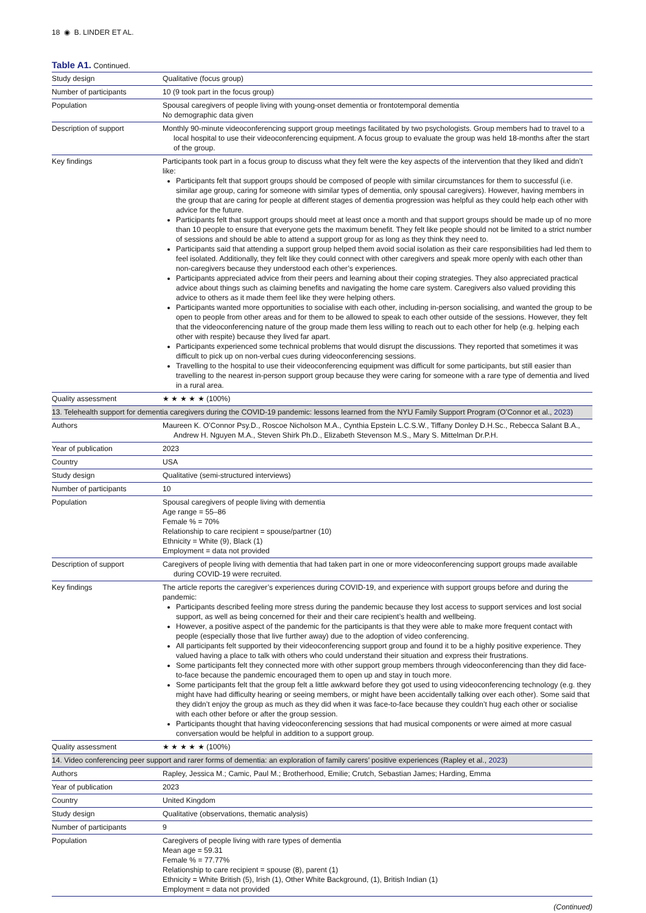18 ◉ B. LINDER ET AL.
Table A1. Continued.
| Study design | Qualitative (focus group) |
| Number of participants | 10 (9 took part in the focus group) |
| Population | Spousal caregivers of people living with young-onset dementia or frontotemporal dementia No demographic data given |
| Description of support | Monthly 90-minute videoconferencing support group meetings facilitated by two psychologists. Group members had to travel to a local hospital to use their videoconferencing equipment. A focus group to evaluate the group was held 18-months after the start of the group. |
| Key findings | Participants took part in a focus group to discuss what they felt were the key aspects of the intervention that they liked and didn’t like: Participants felt that support groups should be composed of people with similar circumstances for them to successful (i.e. similar age group, caring for someone with similar types of dementia, only spousal caregivers). However, having members in the group that are caring for people at different stages of dementia progression was helpful as they could help each other with advice for the future. Participants felt that support groups should meet at least once a month and that support groups should be made up of no more than 10 people to ensure that everyone gets the maximum benefit. They felt like people should not be limited to a strict number of sessions and should be able to attend a support group for as long as they think they need to. Participants said that attending a support group helped them avoid social isolation as their care responsibilities had led them to feel isolated. Additionally, they felt like they could connect with other caregivers and speak more openly with each other than non-caregivers because they understood each other’s experiences. Participants appreciated advice from their peers and learning about their coping strategies. They also appreciated practical advice about things such as claiming benefits and navigating the home care system. Caregivers also valued providing this advice to others as it made them feel like they were helping others. Participants wanted more opportunities to socialise with each other, including in-person socialising, and wanted the group to be open to people from other areas and for them to be allowed to speak to each other outside of the sessions. However, they felt that the videoconferencing nature of the group made them less willing to reach out to each other for help (e.g. helping each other with respite) because they lived far apart. Participants experienced some technical problems that would disrupt the discussions. They reported that sometimes it was difficult to pick up on non-verbal cues during videoconferencing sessions. Travelling to the hospital to use their videoconferencing equipment was difficult for some participants, but still easier than travelling to the nearest in-person support group because they were caring for someone with a rare type of dementia and lived in a rural area. |
| Quality assessment | ★ ★ ★ ★ ★ (100%) |
| 13. Telehealth support for dementia caregivers during the COVID-19 pandemic: lessons learned from the NYU Family Support Program (O’Connor et al., 2023 ) | |
| Authors | Maureen K. O’Connor Psy.D., Roscoe Nicholson M.A., Cynthia Epstein L.C.S.W., Tiffany Donley D.H.Sc., Rebecca Salant B.A., Andrew H. Nguyen M.A., Steven Shirk Ph.D., Elizabeth Stevenson M.S., Mary S. Mittelman Dr.P.H. |
| Year of publication | 2023 |
| Country | USA |
| Study design | Qualitative (semi-structured interviews) |
| Number of participants | 10 |
| Population | Spousal caregivers of people living with dementia Age range = 55–86 Female % = 70% Relationship to care recipient = spouse/partner (10) Ethnicity = White (9), Black (1) Employment = data not provided |
| Description of support | Caregivers of people living with dementia that had taken part in one or more videoconferencing support groups made available during COVID-19 were recruited. |
| Key findings | The article reports the caregiver’s experiences during COVID-19, and experience with support groups before and during the pandemic: Participants described feeling more stress during the pandemic because they lost access to support services and lost social support, as well as being concerned for their and their care recipient’s health and wellbeing. However, a positive aspect of the pandemic for the participants is that they were able to make more frequent contact with people (especially those that live further away) due to the adoption of video conferencing. All participants felt supported by their videoconferencing support group and found it to be a highly positive experience. They valued having a place to talk with others who could understand their situation and express their frustrations. Some participants felt they connected more with other support group members through videoconferencing than they did face-to-face because the pandemic encouraged them to open up and stay in touch more. Some participants felt that the group felt a little awkward before they got used to using videoconferencing technology (e.g. they might have had difficulty hearing or seeing members, or might have been accidentally talking over each other). Some said that they didn’t enjoy the group as much as they did when it was face-to-face because they couldn’t hug each other or socialise with each other before or after the group session. Participants thought that having videoconferencing sessions that had musical components or were aimed at more casual conversation would be helpful in addition to a support group. |
| Quality assessment | ★ ★ ★ ★ ★ (100%) |
| 14. Video conferencing peer support and rarer forms of dementia: an exploration of family carers’ positive experiences (Rapley et al., 2023 ) | |
| Authors | Rapley, Jessica M.; Camic, Paul M.; Brotherhood, Emilie; Crutch, Sebastian James; Harding, Emma |
| Year of publication | 2023 |
| Country | United Kingdom |
| Study design | Qualitative (observations, thematic analysis) |
| Number of participants | 9 |
| Population | Caregivers of people living with rare types of dementia Mean age = 59.31 Female % = 77.77% Relationship to care recipient = spouse (8), parent (1) Ethnicity = White British (5), Irish (1), Other White Background, (1), British Indian (1) Employment = data not provided |
(Continued)